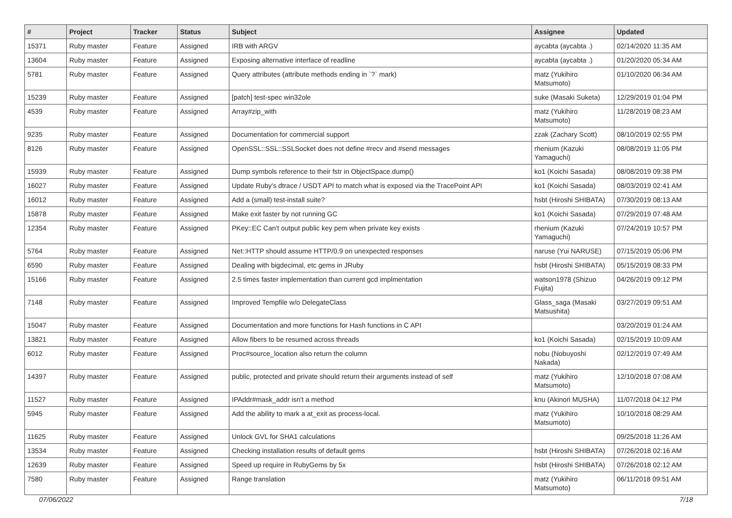| # | Project | Tracker | Status | Subject | Assignee | Updated |
| --- | --- | --- | --- | --- | --- | --- |
| 15371 | Ruby master | Feature | Assigned | IRB with ARGV | aycabta (aycabta .) | 02/14/2020 11:35 AM |
| 13604 | Ruby master | Feature | Assigned | Exposing alternative interface of readline | aycabta (aycabta .) | 01/20/2020 05:34 AM |
| 5781 | Ruby master | Feature | Assigned | Query attributes (attribute methods ending in `?` mark) | matz (Yukihiro Matsumoto) | 01/10/2020 06:34 AM |
| 15239 | Ruby master | Feature | Assigned | [patch] test-spec win32ole | suke (Masaki Suketa) | 12/29/2019 01:04 PM |
| 4539 | Ruby master | Feature | Assigned | Array#zip_with | matz (Yukihiro Matsumoto) | 11/28/2019 08:23 AM |
| 9235 | Ruby master | Feature | Assigned | Documentation for commercial support | zzak (Zachary Scott) | 08/10/2019 02:55 PM |
| 8126 | Ruby master | Feature | Assigned | OpenSSL::SSL::SSLSocket does not define #recv and #send messages | rhenium (Kazuki Yamaguchi) | 08/08/2019 11:05 PM |
| 15939 | Ruby master | Feature | Assigned | Dump symbols reference to their fstr in ObjectSpace.dump() | ko1 (Koichi Sasada) | 08/08/2019 09:38 PM |
| 16027 | Ruby master | Feature | Assigned | Update Ruby's dtrace / USDT API to match what is exposed via the TracePoint API | ko1 (Koichi Sasada) | 08/03/2019 02:41 AM |
| 16012 | Ruby master | Feature | Assigned | Add a (small) test-install suite? | hsbt (Hiroshi SHIBATA) | 07/30/2019 08:13 AM |
| 15878 | Ruby master | Feature | Assigned | Make exit faster by not running GC | ko1 (Koichi Sasada) | 07/29/2019 07:48 AM |
| 12354 | Ruby master | Feature | Assigned | PKey::EC Can't output public key pem when private key exists | rhenium (Kazuki Yamaguchi) | 07/24/2019 10:57 PM |
| 5764 | Ruby master | Feature | Assigned | Net::HTTP should assume HTTP/0.9 on unexpected responses | naruse (Yui NARUSE) | 07/15/2019 05:06 PM |
| 6590 | Ruby master | Feature | Assigned | Dealing with bigdecimal, etc gems in JRuby | hsbt (Hiroshi SHIBATA) | 05/15/2019 08:33 PM |
| 15166 | Ruby master | Feature | Assigned | 2.5 times faster implementation than current gcd implmentation | watson1978 (Shizuo Fujita) | 04/26/2019 09:12 PM |
| 7148 | Ruby master | Feature | Assigned | Improved Tempfile w/o DelegateClass | Glass_saga (Masaki Matsushita) | 03/27/2019 09:51 AM |
| 15047 | Ruby master | Feature | Assigned | Documentation and more functions for Hash functions in C API | | 03/20/2019 01:24 AM |
| 13821 | Ruby master | Feature | Assigned | Allow fibers to be resumed across threads | ko1 (Koichi Sasada) | 02/15/2019 10:09 AM |
| 6012 | Ruby master | Feature | Assigned | Proc#source_location also return the column | nobu (Nobuyoshi Nakada) | 02/12/2019 07:49 AM |
| 14397 | Ruby master | Feature | Assigned | public, protected and private should return their arguments instead of self | matz (Yukihiro Matsumoto) | 12/10/2018 07:08 AM |
| 11527 | Ruby master | Feature | Assigned | IPAddr#mask_addr isn't a method | knu (Akinori MUSHA) | 11/07/2018 04:12 PM |
| 5945 | Ruby master | Feature | Assigned | Add the ability to mark a at_exit as process-local. | matz (Yukihiro Matsumoto) | 10/10/2018 08:29 AM |
| 11625 | Ruby master | Feature | Assigned | Unlock GVL for SHA1 calculations | | 09/25/2018 11:26 AM |
| 13534 | Ruby master | Feature | Assigned | Checking installation results of default gems | hsbt (Hiroshi SHIBATA) | 07/26/2018 02:16 AM |
| 12639 | Ruby master | Feature | Assigned | Speed up require in RubyGems by 5x | hsbt (Hiroshi SHIBATA) | 07/26/2018 02:12 AM |
| 7580 | Ruby master | Feature | Assigned | Range translation | matz (Yukihiro Matsumoto) | 06/11/2018 09:51 AM |
07/06/2022 7/18